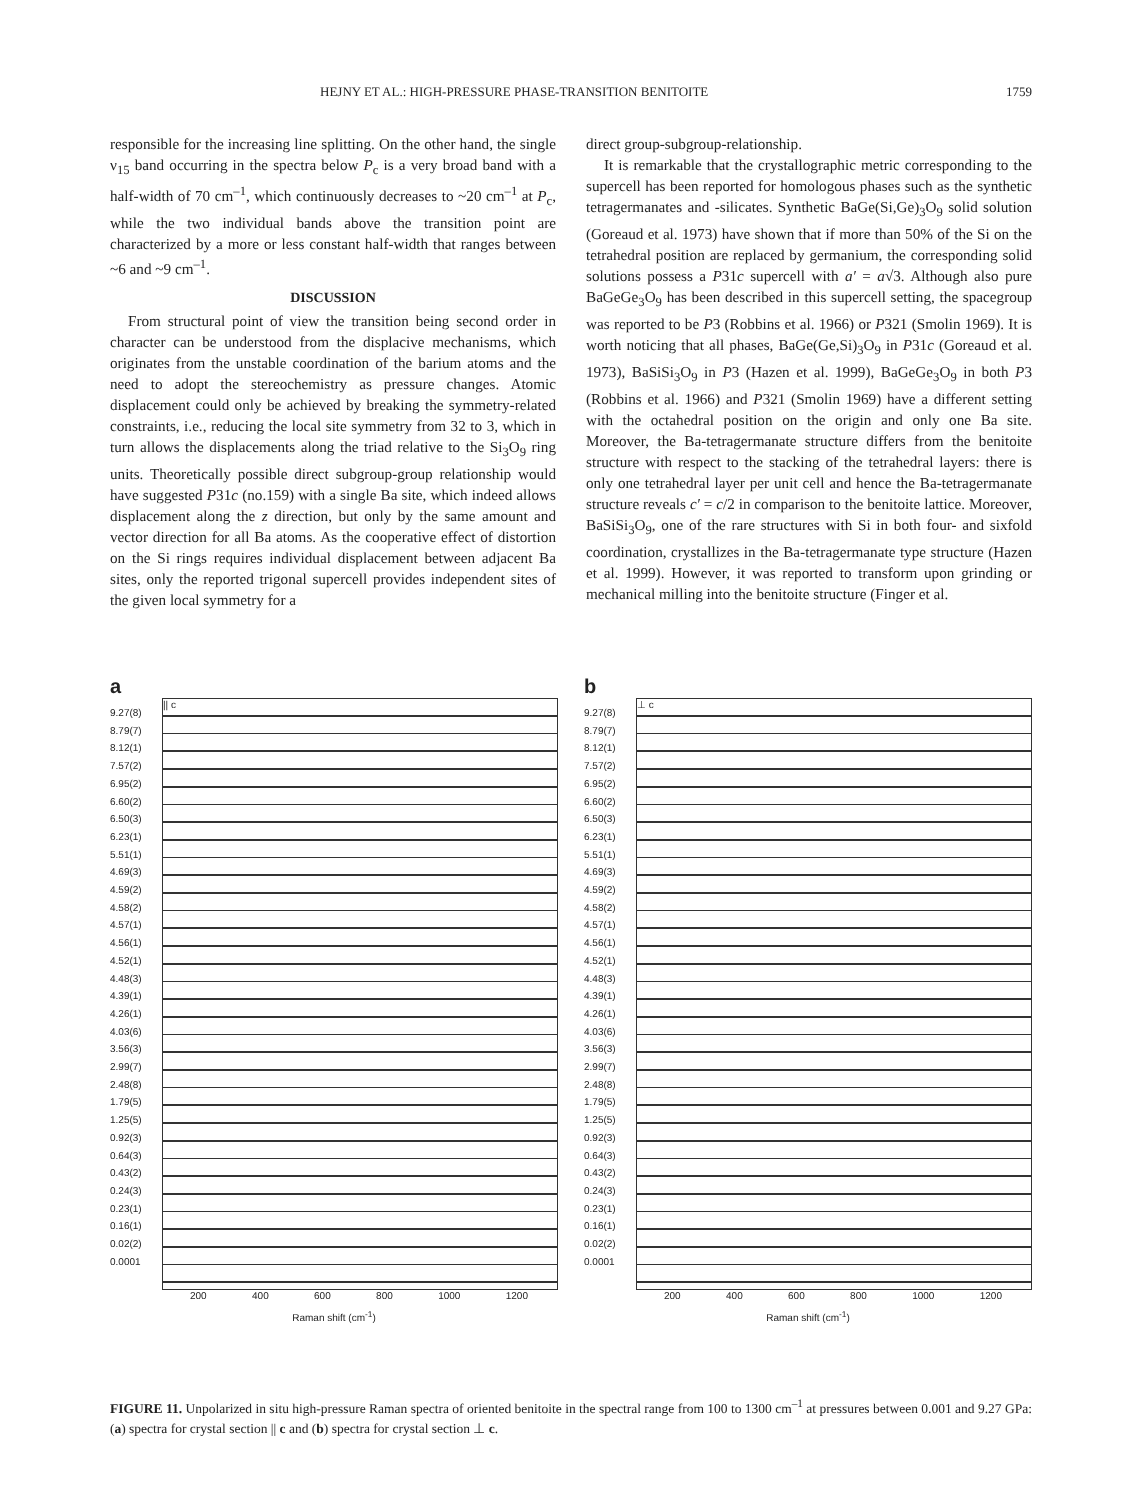HEJNY ET AL.: HIGH-PRESSURE PHASE-TRANSITION BENITOITE 1759
responsible for the increasing line splitting. On the other hand, the single ν<sub>15</sub> band occurring in the spectra below P<sub>c</sub> is a very broad band with a half-width of 70 cm<sup>–1</sup>, which continuously decreases to ~20 cm<sup>–1</sup> at P<sub>c</sub>, while the two individual bands above the transition point are characterized by a more or less constant half-width that ranges between ~6 and ~9 cm<sup>–1</sup>.
DISCUSSION
From structural point of view the transition being second order in character can be understood from the displacive mechanisms, which originates from the unstable coordination of the barium atoms and the need to adopt the stereochemistry as pressure changes. Atomic displacement could only be achieved by breaking the symmetry-related constraints, i.e., reducing the local site symmetry from 32 to 3, which in turn allows the displacements along the triad relative to the Si<sub>3</sub>O<sub>9</sub> ring units. Theoretically possible direct subgroup-group relationship would have suggested P31c (no.159) with a single Ba site, which indeed allows displacement along the z direction, but only by the same amount and vector direction for all Ba atoms. As the cooperative effect of distortion on the Si rings requires individual displacement between adjacent Ba sites, only the reported trigonal supercell provides independent sites of the given local symmetry for a
direct group-subgroup-relationship.
It is remarkable that the crystallographic metric corresponding to the supercell has been reported for homologous phases such as the synthetic tetragermanates and -silicates. Synthetic BaGe(Si,Ge)<sub>3</sub>O<sub>9</sub> solid solution (Goreaud et al. 1973) have shown that if more than 50% of the Si on the tetrahedral position are replaced by germanium, the corresponding solid solutions possess a P31c supercell with a′ = a√3. Although also pure BaGeGe<sub>3</sub>O<sub>9</sub> has been described in this supercell setting, the spacegroup was reported to be P3 (Robbins et al. 1966) or P321 (Smolin 1969). It is worth noticing that all phases, BaGe(Ge,Si)<sub>3</sub>O<sub>9</sub> in P31c (Goreaud et al. 1973), BaSiSi<sub>3</sub>O<sub>9</sub> in P3 (Hazen et al. 1999), BaGeGe<sub>3</sub>O<sub>9</sub> in both P3 (Robbins et al. 1966) and P321 (Smolin 1969) have a different setting with the octahedral position on the origin and only one Ba site. Moreover, the Ba-tetragermanate structure differs from the benitoite structure with respect to the stacking of the tetrahedral layers: there is only one tetrahedral layer per unit cell and hence the Ba-tetragermanate structure reveals c′ = c/2 in comparison to the benitoite lattice. Moreover, BaSiSi<sub>3</sub>O<sub>9</sub>, one of the rare structures with Si in both four- and sixfold coordination, crystallizes in the Ba-tetragermanate type structure (Hazen et al. 1999). However, it was reported to transform upon grinding or mechanical milling into the benitoite structure (Finger et al.
a
9.27(8)
8.79(7)
8.12(1)
7.57(2)
6.95(2)
6.60(2)
6.50(3)
6.23(1)
5.51(1)
4.69(3)
4.59(2)
4.58(2)
4.57(1)
4.56(1)
4.52(1)
4.48(3)
4.39(1)
4.26(1)
4.03(6)
3.56(3)
2.99(7)
2.48(8)
1.79(5)
1.25(5)
0.92(3)
0.64(3)
0.43(2)
0.24(3)
0.23(1)
0.16(1)
0.02(2)
0.0001
|| c
200 400 600 800 1000 1200
Raman shift (cm<sup>-1</sup>)
b
9.27(8)
8.79(7)
8.12(1)
7.57(2)
6.95(2)
6.60(2)
6.50(3)
6.23(1)
5.51(1)
4.69(3)
4.59(2)
4.58(2)
4.57(1)
4.56(1)
4.52(1)
4.48(3)
4.39(1)
4.26(1)
4.03(6)
3.56(3)
2.99(7)
2.48(8)
1.79(5)
1.25(5)
0.92(3)
0.64(3)
0.43(2)
0.24(3)
0.23(1)
0.16(1)
0.02(2)
0.0001
⊥ c
200 400 600 800 1000 1200
Raman shift (cm<sup>-1</sup>)
FIGURE 11. Unpolarized in situ high-pressure Raman spectra of oriented benitoite in the spectral range from 100 to 1300 cm<sup>–1</sup> at pressures between 0.001 and 9.27 GPa: (a) spectra for crystal section || c and (b) spectra for crystal section ⊥ c.